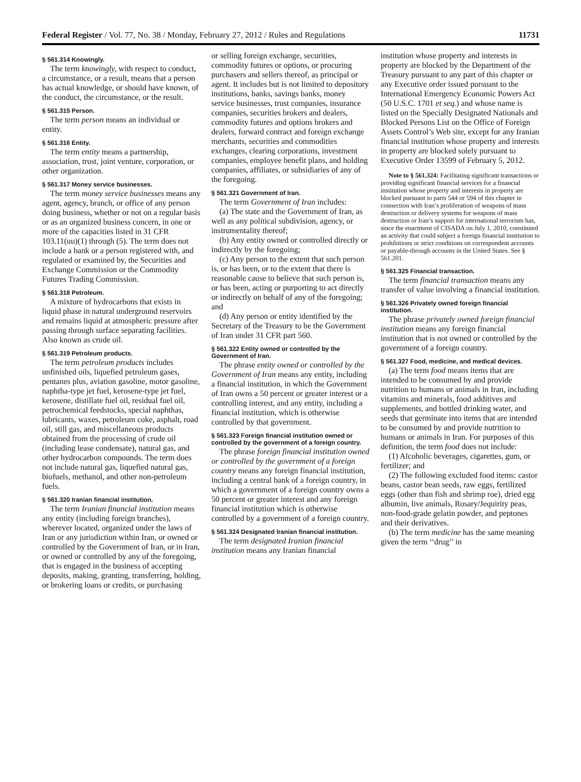Federal Register / Vol. 77, No. 38 / Monday, February 27, 2012 / Rules and Regulations 11731
§ 561.314 Knowingly.
The term knowingly, with respect to conduct, a circumstance, or a result, means that a person has actual knowledge, or should have known, of the conduct, the circumstance, or the result.
§ 561.315 Person.
The term person means an individual or entity.
§ 561.316 Entity.
The term entity means a partnership, association, trust, joint venture, corporation, or other organization.
§ 561.317 Money service businesses.
The term money service businesses means any agent, agency, branch, or office of any person doing business, whether or not on a regular basis or as an organized business concern, in one or more of the capacities listed in 31 CFR 103.11(uu)(1) through (5). The term does not include a bank or a person registered with, and regulated or examined by, the Securities and Exchange Commission or the Commodity Futures Trading Commission.
§ 561.318 Petroleum.
A mixture of hydrocarbons that exists in liquid phase in natural underground reservoirs and remains liquid at atmospheric pressure after passing through surface separating facilities. Also known as crude oil.
§ 561.319 Petroleum products.
The term petroleum products includes unfinished oils, liquefied petroleum gases, pentanes plus, aviation gasoline, motor gasoline, naphtha-type jet fuel, kerosene-type jet fuel, kerosene, distillate fuel oil, residual fuel oil, petrochemical feedstocks, special naphthas, lubricants, waxes, petroleum coke, asphalt, road oil, still gas, and miscellaneous products obtained from the processing of crude oil (including lease condensate), natural gas, and other hydrocarbon compounds. The term does not include natural gas, liquefied natural gas, biofuels, methanol, and other non-petroleum fuels.
§ 561.320 Iranian financial institution.
The term Iranian financial institution means any entity (including foreign branches), wherever located, organized under the laws of Iran or any jurisdiction within Iran, or owned or controlled by the Government of Iran, or in Iran, or owned or controlled by any of the foregoing, that is engaged in the business of accepting deposits, making, granting, transferring, holding, or brokering loans or credits, or purchasing
or selling foreign exchange, securities, commodity futures or options, or procuring purchasers and sellers thereof, as principal or agent. It includes but is not limited to depository institutions, banks, savings banks, money service businesses, trust companies, insurance companies, securities brokers and dealers, commodity futures and options brokers and dealers, forward contract and foreign exchange merchants, securities and commodities exchanges, clearing corporations, investment companies, employee benefit plans, and holding companies, affiliates, or subsidiaries of any of the foregoing.
§ 561.321 Government of Iran.
The term Government of Iran includes:
(a) The state and the Government of Iran, as well as any political subdivision, agency, or instrumentality thereof;
(b) Any entity owned or controlled directly or indirectly by the foregoing;
(c) Any person to the extent that such person is, or has been, or to the extent that there is reasonable cause to believe that such person is, or has been, acting or purporting to act directly or indirectly on behalf of any of the foregoing; and
(d) Any person or entity identified by the Secretary of the Treasury to be the Government of Iran under 31 CFR part 560.
§ 561.322 Entity owned or controlled by the Government of Iran.
The phrase entity owned or controlled by the Government of Iran means any entity, including a financial institution, in which the Government of Iran owns a 50 percent or greater interest or a controlling interest, and any entity, including a financial institution, which is otherwise controlled by that government.
§ 561.323 Foreign financial institution owned or controlled by the government of a foreign country.
The phrase foreign financial institution owned or controlled by the government of a foreign country means any foreign financial institution, including a central bank of a foreign country, in which a government of a foreign country owns a 50 percent or greater interest and any foreign financial institution which is otherwise controlled by a government of a foreign country.
§ 561.324 Designated Iranian financial institution.
The term designated Iranian financial institution means any Iranian financial
institution whose property and interests in property are blocked by the Department of the Treasury pursuant to any part of this chapter or any Executive order issued pursuant to the International Emergency Economic Powers Act (50 U.S.C. 1701 et seq.) and whose name is listed on the Specially Designated Nationals and Blocked Persons List on the Office of Foreign Assets Control’s Web site, except for any Iranian financial institution whose property and interests in property are blocked solely pursuant to Executive Order 13599 of February 5, 2012.
Note to § 561.324: Facilitating significant transactions or providing significant financial services for a financial institution whose property and interests in property are blocked pursuant to parts 544 or 594 of this chapter in connection with Iran’s proliferation of weapons of mass destruction or delivery systems for weapons of mass destruction or Iran’s support for international terrorism has, since the enactment of CISADA on July 1, 2010, constituted an activity that could subject a foreign financial institution to prohibitions or strict conditions on correspondent accounts or payable-through accounts in the United States. See § 561.201.
§ 561.325 Financial transaction.
The term financial transaction means any transfer of value involving a financial institution.
§ 561.326 Privately owned foreign financial institution.
The phrase privately owned foreign financial institution means any foreign financial institution that is not owned or controlled by the government of a foreign country.
§ 561.327 Food, medicine, and medical devices.
(a) The term food means items that are intended to be consumed by and provide nutrition to humans or animals in Iran, including vitamins and minerals, food additives and supplements, and bottled drinking water, and seeds that germinate into items that are intended to be consumed by and provide nutrition to humans or animals in Iran. For purposes of this definition, the term food does not include:
(1) Alcoholic beverages, cigarettes, gum, or fertilizer; and
(2) The following excluded food items: castor beans, castor bean seeds, raw eggs, fertilized eggs (other than fish and shrimp roe), dried egg albumin, live animals, Rosary/Jequirity peas, non-food-grade gelatin powder, and peptones and their derivatives.
(b) The term medicine has the same meaning given the term ‘‘drug’’ in